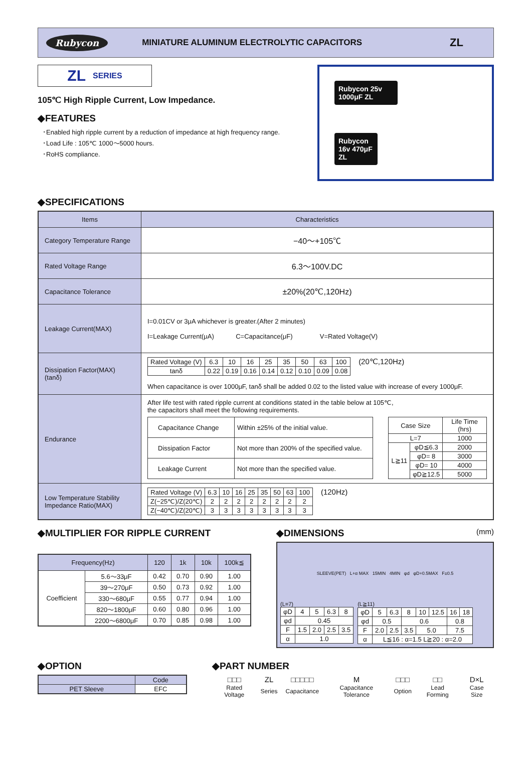Rubycon MINIATURE ALUMINUM ELECTROLYTIC CAPACITORS ZL
ZL SERIES
105℃ High Ripple Current, Low Impedance.
◆FEATURES
･Enabled high ripple current by a reduction of impedance at high frequency range.
･Load Life : 105℃ 1000～5000 hours.
･RoHS compliance.
Rubycon 25v 1000μF ZL
Rubycon 16v 470μF ZL
◆SPECIFICATIONS
| Items | Characteristics |
| Category Temperature Range | −40～+105℃ |
| Rated Voltage Range | 6.3～100V.DC |
| Capacitance Tolerance | ±20%(20℃,120Hz) |
| Leakage Current(MAX) | I=0.01CV or 3μA whichever is greater.(After 2 minutes) I=Leakage Current(μA) C=Capacitance(μF) V=Rated Voltage(V) |
| Dissipation Factor(MAX) (tanδ) | / Rated Voltage (V) / 6.3 / 10 / 16 / 25 / 35 / 50 / 63 / 100 / / tanδ / 0.22 / 0.19 / 0.16 / 0.14 / 0.12 / 0.10 / 0.09 / 0.08 / (20℃,120Hz) When capacitance is over 1000μF, tanδ shall be added 0.02 to the listed value with increase of every 1000μF. |
| Endurance | After life test with rated ripple current at conditions stated in the table below at 105℃, the capacitors shall meet the following requirements. / Capacitance Change / Within ±25% of the initial value. / / Dissipation Factor / Not more than 200% of the specified value. / / Leakage Current / Not more than the specified value. / / Case Size / / Life Time (hrs) / / --- / --- / --- / / L=7 / / 1000 / / L≧11 / φD≦6.3 / 2000 / / / φD= 8 / 3000 / / / φD= 10 / 4000 / / / φD≧12.5 / 5000 / |
| Low Temperature Stability Impedance Ratio(MAX) | / Rated Voltage (V) / 6.3 / 10 / 16 / 25 / 35 / 50 / 63 / 100 / / Z(−25℃)/Z(20℃) / 2 / 2 / 2 / 2 / 2 / 2 / 2 / 2 / / Z(−40℃)/Z(20℃) / 3 / 3 / 3 / 3 / 3 / 3 / 3 / 3 / (120Hz) |
◆MULTIPLIER FOR RIPPLE CURRENT
| Frequency(Hz) | | 120 | 1k | 10k | 100k≦ |
| --- | --- | --- | --- | --- | --- |
| Coefficient | 5.6～33μF | 0.42 | 0.70 | 0.90 | 1.00 |
| | 39～270μF | 0.50 | 0.73 | 0.92 | 1.00 |
| | 330～680μF | 0.55 | 0.77 | 0.94 | 1.00 |
| | 820～1800μF | 0.60 | 0.80 | 0.96 | 1.00 |
| | 2200～6800μF | 0.70 | 0.85 | 0.98 | 1.00 |
◆DIMENSIONS (mm)
SLEEVE(PET) L+α MAX 15MIN 4MIN φd φD+0.5MAX F±0.5
(L=7)
| φD | 4 | 5 | 6.3 | 8 |
| φd | 0.45 | | | |
| F | 1.5 | 2.0 | 2.5 | 3.5 |
| α | 1.0 | | | |
(L≧11)
| φD | 5 | 6.3 | 8 | 10 | 12.5 | 16 | 18 |
| φd | 0.5 | | 0.6 | | | 0.8 | |
| F | 2.0 | 2.5 | 3.5 | 5.0 | | 7.5 | |
| α | L≦16 : α=1.5 L≧20 : α=2.0 | | | | | | |
◆OPTION
| | Code |
| --- | --- |
| PET Sleeve | EFC |
◆PART NUMBER
| □□□ | ZL | □□□□□ | M | □□□ | □□ | D×L |
| Rated Voltage | Series | Capacitance | Capacitance Tolerance | Option | Lead Forming | Case Size |